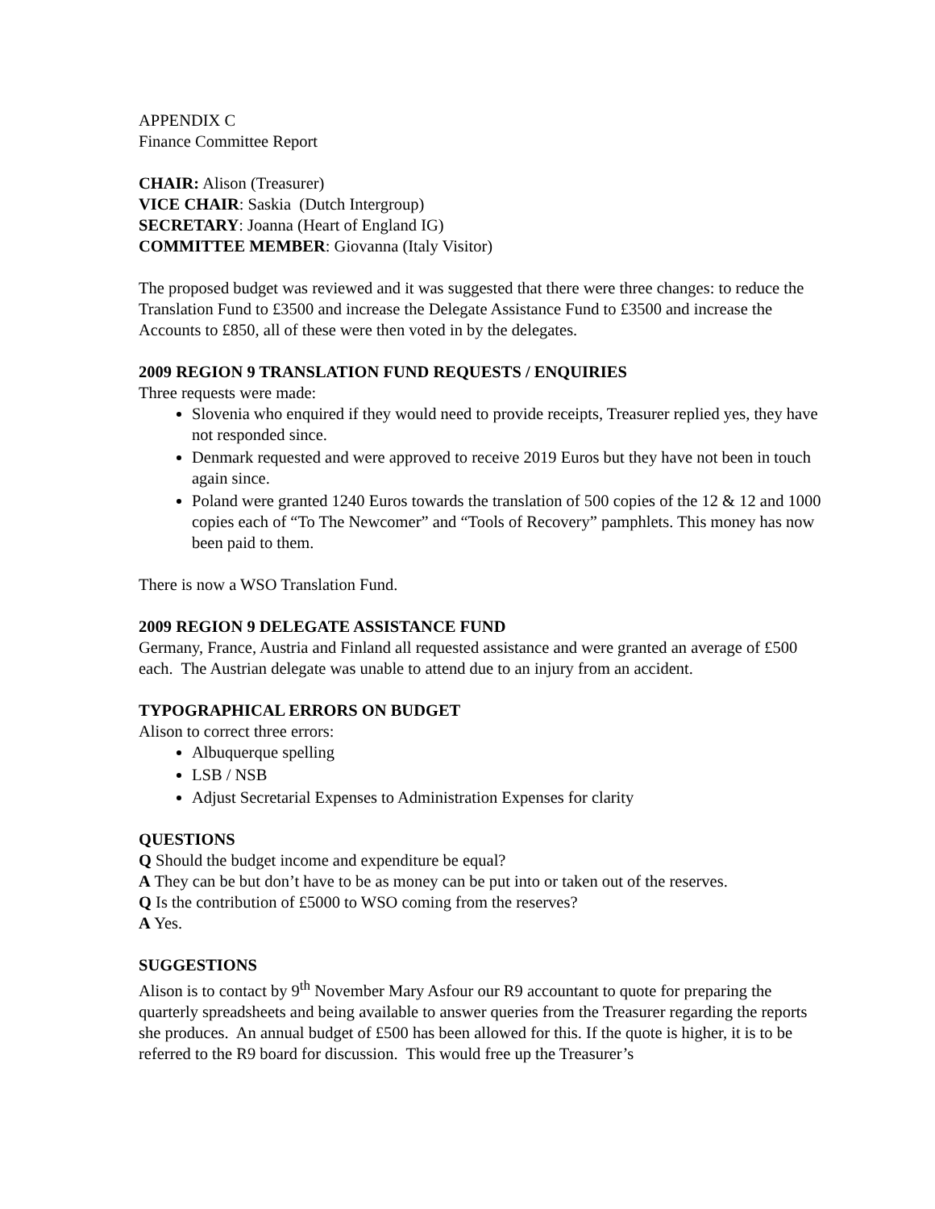APPENDIX C
Finance Committee Report
CHAIR: Alison (Treasurer)
VICE CHAIR: Saskia (Dutch Intergroup)
SECRETARY: Joanna (Heart of England IG)
COMMITTEE MEMBER: Giovanna (Italy Visitor)
The proposed budget was reviewed and it was suggested that there were three changes: to reduce the Translation Fund to £3500 and increase the Delegate Assistance Fund to £3500 and increase the Accounts to £850, all of these were then voted in by the delegates.
2009 REGION 9 TRANSLATION FUND REQUESTS / ENQUIRIES
Three requests were made:
Slovenia who enquired if they would need to provide receipts, Treasurer replied yes, they have not responded since.
Denmark requested and were approved to receive 2019 Euros but they have not been in touch again since.
Poland were granted 1240 Euros towards the translation of 500 copies of the 12 & 12 and 1000 copies each of “To The Newcomer” and “Tools of Recovery” pamphlets. This money has now been paid to them.
There is now a WSO Translation Fund.
2009 REGION 9 DELEGATE ASSISTANCE FUND
Germany, France, Austria and Finland all requested assistance and were granted an average of £500 each. The Austrian delegate was unable to attend due to an injury from an accident.
TYPOGRAPHICAL ERRORS ON BUDGET
Alison to correct three errors:
Albuquerque spelling
LSB / NSB
Adjust Secretarial Expenses to Administration Expenses for clarity
QUESTIONS
Q Should the budget income and expenditure be equal?
A They can be but don’t have to be as money can be put into or taken out of the reserves.
Q Is the contribution of £5000 to WSO coming from the reserves?
A Yes.
SUGGESTIONS
Alison is to contact by 9<sup>th</sup> November Mary Asfour our R9 accountant to quote for preparing the quarterly spreadsheets and being available to answer queries from the Treasurer regarding the reports she produces. An annual budget of £500 has been allowed for this. If the quote is higher, it is to be referred to the R9 board for discussion. This would free up the Treasurer’s